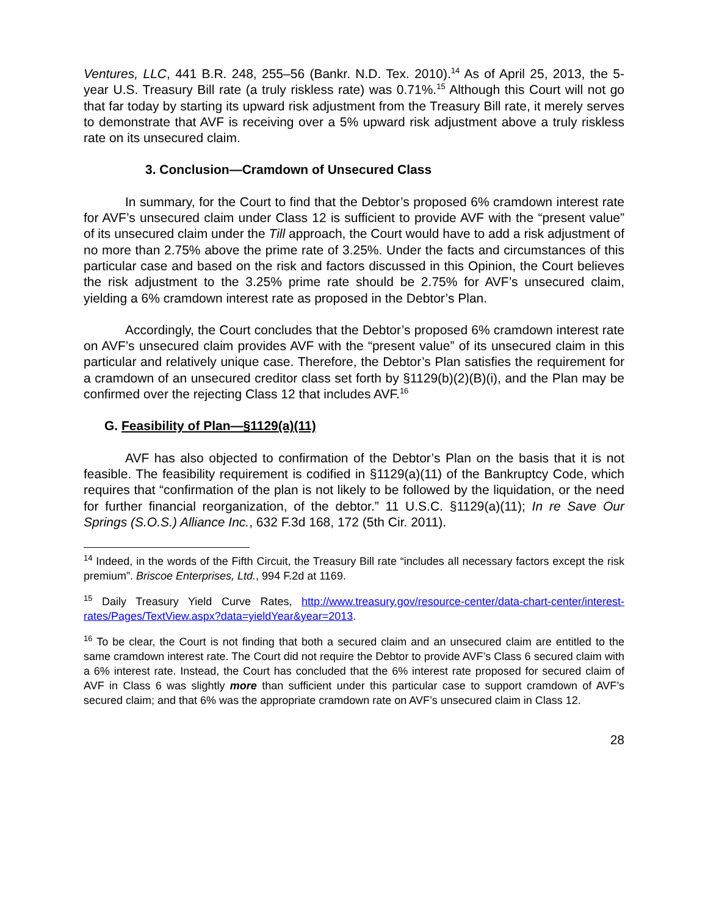Ventures, LLC, 441 B.R. 248, 255–56 (Bankr. N.D. Tex. 2010).<sup>14</sup> As of April 25, 2013, the 5-year U.S. Treasury Bill rate (a truly riskless rate) was 0.71%.<sup>15</sup> Although this Court will not go that far today by starting its upward risk adjustment from the Treasury Bill rate, it merely serves to demonstrate that AVF is receiving over a 5% upward risk adjustment above a truly riskless rate on its unsecured claim.
3. Conclusion—Cramdown of Unsecured Class
In summary, for the Court to find that the Debtor’s proposed 6% cramdown interest rate for AVF’s unsecured claim under Class 12 is sufficient to provide AVF with the “present value” of its unsecured claim under the Till approach, the Court would have to add a risk adjustment of no more than 2.75% above the prime rate of 3.25%. Under the facts and circumstances of this particular case and based on the risk and factors discussed in this Opinion, the Court believes the risk adjustment to the 3.25% prime rate should be 2.75% for AVF’s unsecured claim, yielding a 6% cramdown interest rate as proposed in the Debtor’s Plan.
Accordingly, the Court concludes that the Debtor’s proposed 6% cramdown interest rate on AVF’s unsecured claim provides AVF with the “present value” of its unsecured claim in this particular and relatively unique case. Therefore, the Debtor’s Plan satisfies the requirement for a cramdown of an unsecured creditor class set forth by §1129(b)(2)(B)(i), and the Plan may be confirmed over the rejecting Class 12 that includes AVF.<sup>16</sup>
G. Feasibility of Plan—§1129(a)(11)
AVF has also objected to confirmation of the Debtor’s Plan on the basis that it is not feasible. The feasibility requirement is codified in §1129(a)(11) of the Bankruptcy Code, which requires that “confirmation of the plan is not likely to be followed by the liquidation, or the need for further financial reorganization, of the debtor.” 11 U.S.C. §1129(a)(11); In re Save Our Springs (S.O.S.) Alliance Inc., 632 F.3d 168, 172 (5th Cir. 2011).
<sup>14</sup> Indeed, in the words of the Fifth Circuit, the Treasury Bill rate “includes all necessary factors except the risk premium”. Briscoe Enterprises, Ltd., 994 F.2d at 1169.
<sup>15</sup> Daily Treasury Yield Curve Rates, http://www.treasury.gov/resource-center/data-chart-center/interest-rates/Pages/TextView.aspx?data=yieldYear&year=2013.
<sup>16</sup> To be clear, the Court is not finding that both a secured claim and an unsecured claim are entitled to the same cramdown interest rate. The Court did not require the Debtor to provide AVF’s Class 6 secured claim with a 6% interest rate. Instead, the Court has concluded that the 6% interest rate proposed for secured claim of AVF in Class 6 was slightly more than sufficient under this particular case to support cramdown of AVF’s secured claim; and that 6% was the appropriate cramdown rate on AVF’s unsecured claim in Class 12.
28